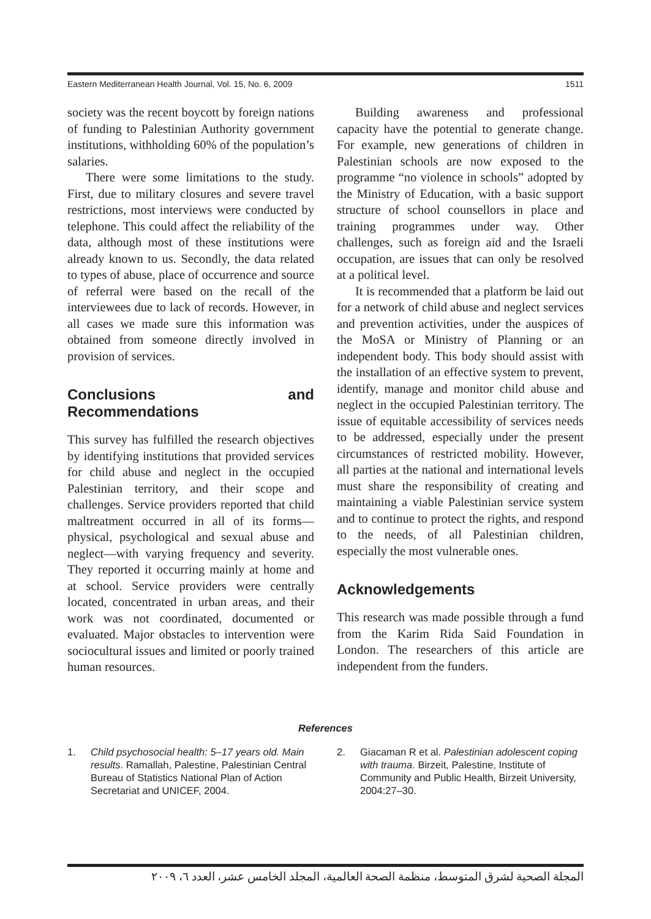Eastern Mediterranean Health Journal, Vol. 15, No. 6, 2009 1511
society was the recent boycott by foreign nations of funding to Palestinian Authority government institutions, withholding 60% of the population’s salaries.
There were some limitations to the study. First, due to military closures and severe travel restrictions, most interviews were conducted by telephone. This could affect the reliability of the data, although most of these institutions were already known to us. Secondly, the data related to types of abuse, place of occurrence and source of referral were based on the recall of the interviewees due to lack of records. However, in all cases we made sure this information was obtained from someone directly involved in provision of services.
Conclusions and Recommendations
This survey has fulfilled the research objectives by identifying institutions that provided services for child abuse and neglect in the occupied Palestinian territory, and their scope and challenges. Service providers reported that child maltreatment occurred in all of its forms—physical, psychological and sexual abuse and neglect—with varying frequency and severity. They reported it occurring mainly at home and at school. Service providers were centrally located, concentrated in urban areas, and their work was not coordinated, documented or evaluated. Major obstacles to intervention were sociocultural issues and limited or poorly trained human resources.
Building awareness and professional capacity have the potential to generate change. For example, new generations of children in Palestinian schools are now exposed to the programme “no violence in schools” adopted by the Ministry of Education, with a basic support structure of school counsellors in place and training programmes under way. Other challenges, such as foreign aid and the Israeli occupation, are issues that can only be resolved at a political level.
It is recommended that a platform be laid out for a network of child abuse and neglect services and prevention activities, under the auspices of the MoSA or Ministry of Planning or an independent body. This body should assist with the installation of an effective system to prevent, identify, manage and monitor child abuse and neglect in the occupied Palestinian territory. The issue of equitable accessibility of services needs to be addressed, especially under the present circumstances of restricted mobility. However, all parties at the national and international levels must share the responsibility of creating and maintaining a viable Palestinian service system and to continue to protect the rights, and respond to the needs, of all Palestinian children, especially the most vulnerable ones.
Acknowledgements
This research was made possible through a fund from the Karim Rida Said Foundation in London. The researchers of this article are independent from the funders.
References
1. Child psychosocial health: 5–17 years old. Main results. Ramallah, Palestine, Palestinian Central Bureau of Statistics National Plan of Action Secretariat and UNICEF, 2004.
2. Giacaman R et al. Palestinian adolescent coping with trauma. Birzeit, Palestine, Institute of Community and Public Health, Birzeit University, 2004:27–30.
المجلة الصحية لشرق المتوسط، منظمة الصحة العالمية، المجلد الخامس عشر، العدد ٦، ٢٠٠٩